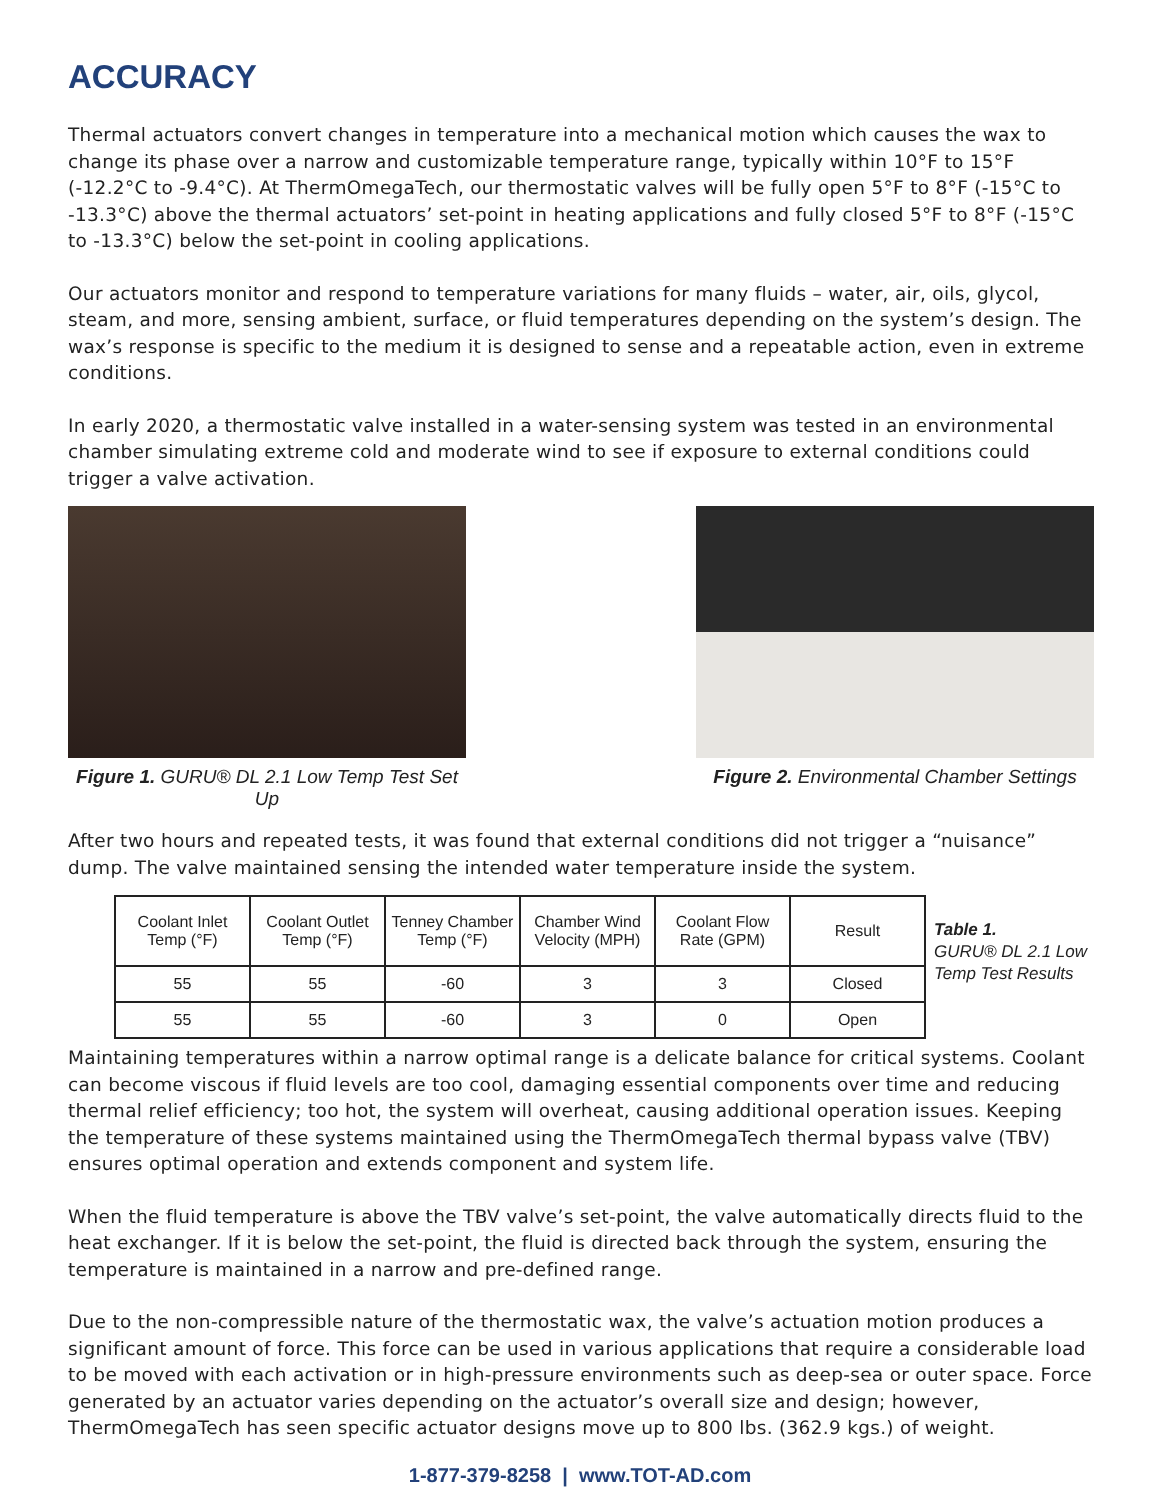ACCURACY
Thermal actuators convert changes in temperature into a mechanical motion which causes the wax to change its phase over a narrow and customizable temperature range, typically within 10°F to 15°F (-12.2°C to -9.4°C). At ThermOmegaTech, our thermostatic valves will be fully open 5°F to 8°F (-15°C to -13.3°C) above the thermal actuators’ set-point in heating applications and fully closed 5°F to 8°F (-15°C to -13.3°C) below the set-point in cooling applications.
Our actuators monitor and respond to temperature variations for many fluids – water, air, oils, glycol, steam, and more, sensing ambient, surface, or fluid temperatures depending on the system’s design. The wax’s response is specific to the medium it is designed to sense and a repeatable action, even in extreme conditions.
In early 2020, a thermostatic valve installed in a water-sensing system was tested in an environmental chamber simulating extreme cold and moderate wind to see if exposure to external conditions could trigger a valve activation.
Figure 1. GURU® DL 2.1 Low Temp Test Set Up
Figure 2. Environmental Chamber Settings
After two hours and repeated tests, it was found that external conditions did not trigger a “nuisance” dump. The valve maintained sensing the intended water temperature inside the system.
| Coolant Inlet Temp (°F) | Coolant Outlet Temp (°F) | Tenney Chamber Temp (°F) | Chamber Wind Velocity (MPH) | Coolant Flow Rate (GPM) | Result |
| --- | --- | --- | --- | --- | --- |
| 55 | 55 | -60 | 3 | 3 | Closed |
| 55 | 55 | -60 | 3 | 0 | Open |
Table 1.
GURU® DL 2.1 Low
Temp Test Results
Maintaining temperatures within a narrow optimal range is a delicate balance for critical systems. Coolant can become viscous if fluid levels are too cool, damaging essential components over time and reducing thermal relief efficiency; too hot, the system will overheat, causing additional operation issues. Keeping the temperature of these systems maintained using the ThermOmegaTech thermal bypass valve (TBV) ensures optimal operation and extends component and system life.
When the fluid temperature is above the TBV valve’s set-point, the valve automatically directs fluid to the heat exchanger. If it is below the set-point, the fluid is directed back through the system, ensuring the temperature is maintained in a narrow and pre-defined range.
Due to the non-compressible nature of the thermostatic wax, the valve’s actuation motion produces a significant amount of force. This force can be used in various applications that require a considerable load to be moved with each activation or in high-pressure environments such as deep-sea or outer space. Force generated by an actuator varies depending on the actuator’s overall size and design; however, ThermOmegaTech has seen specific actuator designs move up to 800 lbs. (362.9 kgs.) of weight.
1-877-379-8258 | www.TOT-AD.com